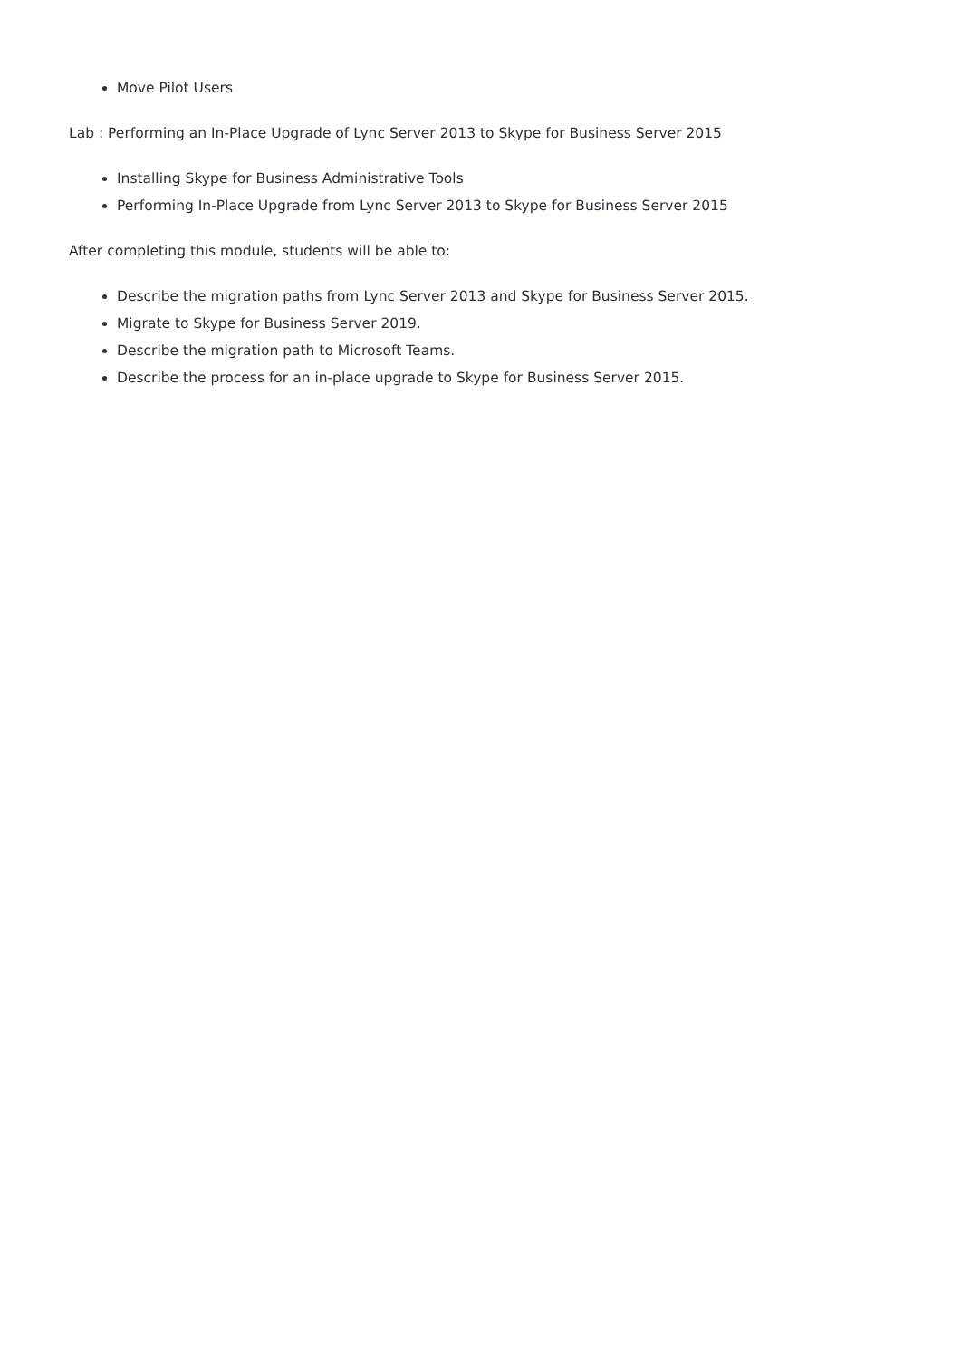Move Pilot Users
Lab : Performing an In-Place Upgrade of Lync Server 2013 to Skype for Business Server 2015
Installing Skype for Business Administrative Tools
Performing In-Place Upgrade from Lync Server 2013 to Skype for Business Server 2015
After completing this module, students will be able to:
Describe the migration paths from Lync Server 2013 and Skype for Business Server 2015.
Migrate to Skype for Business Server 2019.
Describe the migration path to Microsoft Teams.
Describe the process for an in-place upgrade to Skype for Business Server 2015.